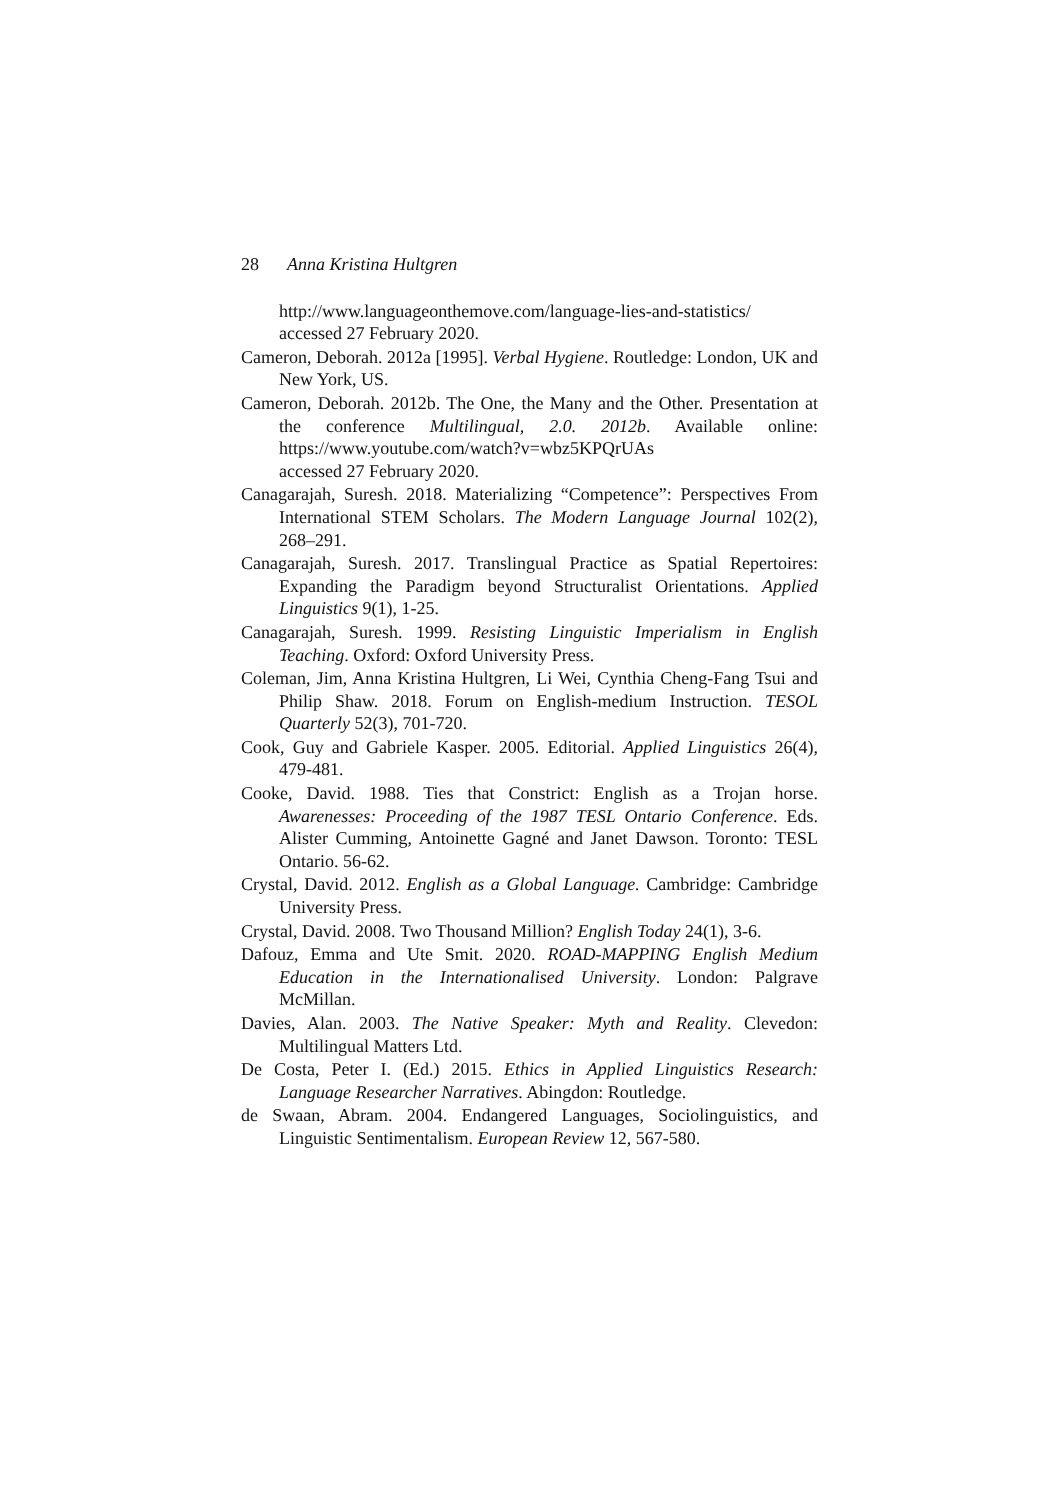28 Anna Kristina Hultgren
http://www.languageonthemove.com/language-lies-and-statistics/
accessed 27 February 2020.
Cameron, Deborah. 2012a [1995]. Verbal Hygiene. Routledge: London, UK and New York, US.
Cameron, Deborah. 2012b. The One, the Many and the Other. Presentation at the conference Multilingual, 2.0. 2012b. Available online: https://www.youtube.com/watch?v=wbz5KPQrUAs
accessed 27 February 2020.
Canagarajah, Suresh. 2018. Materializing “Competence”: Perspectives From International STEM Scholars. The Modern Language Journal 102(2), 268–291.
Canagarajah, Suresh. 2017. Translingual Practice as Spatial Repertoires: Expanding the Paradigm beyond Structuralist Orientations. Applied Linguistics 9(1), 1-25.
Canagarajah, Suresh. 1999. Resisting Linguistic Imperialism in English Teaching. Oxford: Oxford University Press.
Coleman, Jim, Anna Kristina Hultgren, Li Wei, Cynthia Cheng-Fang Tsui and Philip Shaw. 2018. Forum on English-medium Instruction. TESOL Quarterly 52(3), 701-720.
Cook, Guy and Gabriele Kasper. 2005. Editorial. Applied Linguistics 26(4), 479-481.
Cooke, David. 1988. Ties that Constrict: English as a Trojan horse. Awarenesses: Proceeding of the 1987 TESL Ontario Conference. Eds. Alister Cumming, Antoinette Gagné and Janet Dawson. Toronto: TESL Ontario. 56-62.
Crystal, David. 2012. English as a Global Language. Cambridge: Cambridge University Press.
Crystal, David. 2008. Two Thousand Million? English Today 24(1), 3-6.
Dafouz, Emma and Ute Smit. 2020. ROAD-MAPPING English Medium Education in the Internationalised University. London: Palgrave McMillan.
Davies, Alan. 2003. The Native Speaker: Myth and Reality. Clevedon: Multilingual Matters Ltd.
De Costa, Peter I. (Ed.) 2015. Ethics in Applied Linguistics Research: Language Researcher Narratives. Abingdon: Routledge.
de Swaan, Abram. 2004. Endangered Languages, Sociolinguistics, and Linguistic Sentimentalism. European Review 12, 567-580.